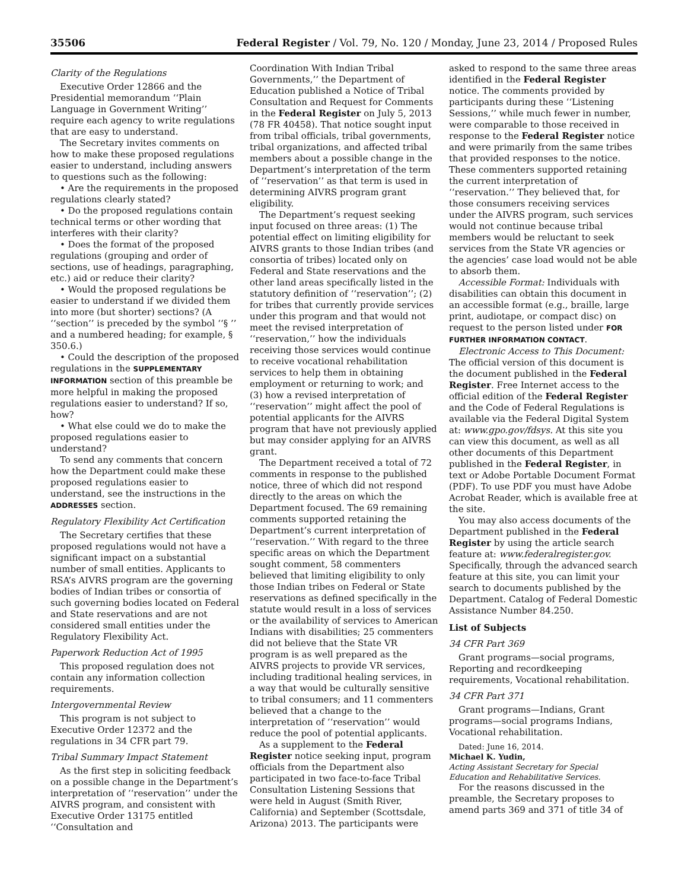35506 Federal Register / Vol. 79, No. 120 / Monday, June 23, 2014 / Proposed Rules
Clarity of the Regulations
Executive Order 12866 and the Presidential memorandum ‘‘Plain Language in Government Writing’’ require each agency to write regulations that are easy to understand.
The Secretary invites comments on how to make these proposed regulations easier to understand, including answers to questions such as the following:
• Are the requirements in the proposed regulations clearly stated?
• Do the proposed regulations contain technical terms or other wording that interferes with their clarity?
• Does the format of the proposed regulations (grouping and order of sections, use of headings, paragraphing, etc.) aid or reduce their clarity?
• Would the proposed regulations be easier to understand if we divided them into more (but shorter) sections? (A ‘‘section’’ is preceded by the symbol ‘‘§ ’’ and a numbered heading; for example, § 350.6.)
• Could the description of the proposed regulations in the SUPPLEMENTARY INFORMATION section of this preamble be more helpful in making the proposed regulations easier to understand? If so, how?
• What else could we do to make the proposed regulations easier to understand?
To send any comments that concern how the Department could make these proposed regulations easier to understand, see the instructions in the ADDRESSES section.
Regulatory Flexibility Act Certification
The Secretary certifies that these proposed regulations would not have a significant impact on a substantial number of small entities. Applicants to RSA’s AIVRS program are the governing bodies of Indian tribes or consortia of such governing bodies located on Federal and State reservations and are not considered small entities under the Regulatory Flexibility Act.
Paperwork Reduction Act of 1995
This proposed regulation does not contain any information collection requirements.
Intergovernmental Review
This program is not subject to Executive Order 12372 and the regulations in 34 CFR part 79.
Tribal Summary Impact Statement
As the first step in soliciting feedback on a possible change in the Department’s interpretation of ‘‘reservation’’ under the AIVRS program, and consistent with Executive Order 13175 entitled ‘‘Consultation and
Coordination With Indian Tribal Governments,’’ the Department of Education published a Notice of Tribal Consultation and Request for Comments in the Federal Register on July 5, 2013 (78 FR 40458). That notice sought input from tribal officials, tribal governments, tribal organizations, and affected tribal members about a possible change in the Department’s interpretation of the term of ‘‘reservation’’ as that term is used in determining AIVRS program grant eligibility.
The Department’s request seeking input focused on three areas: (1) The potential effect on limiting eligibility for AIVRS grants to those Indian tribes (and consortia of tribes) located only on Federal and State reservations and the other land areas specifically listed in the statutory definition of ‘‘reservation’’; (2) for tribes that currently provide services under this program and that would not meet the revised interpretation of ‘‘reservation,’’ how the individuals receiving those services would continue to receive vocational rehabilitation services to help them in obtaining employment or returning to work; and (3) how a revised interpretation of ‘‘reservation’’ might affect the pool of potential applicants for the AIVRS program that have not previously applied but may consider applying for an AIVRS grant.
The Department received a total of 72 comments in response to the published notice, three of which did not respond directly to the areas on which the Department focused. The 69 remaining comments supported retaining the Department’s current interpretation of ‘‘reservation.’’ With regard to the three specific areas on which the Department sought comment, 58 commenters believed that limiting eligibility to only those Indian tribes on Federal or State reservations as defined specifically in the statute would result in a loss of services or the availability of services to American Indians with disabilities; 25 commenters did not believe that the State VR program is as well prepared as the AIVRS projects to provide VR services, including traditional healing services, in a way that would be culturally sensitive to tribal consumers; and 11 commenters believed that a change to the interpretation of ‘‘reservation’’ would reduce the pool of potential applicants.
As a supplement to the Federal Register notice seeking input, program officials from the Department also participated in two face-to-face Tribal Consultation Listening Sessions that were held in August (Smith River, California) and September (Scottsdale, Arizona) 2013. The participants were
asked to respond to the same three areas identified in the Federal Register notice. The comments provided by participants during these ‘‘Listening Sessions,’’ while much fewer in number, were comparable to those received in response to the Federal Register notice and were primarily from the same tribes that provided responses to the notice. These commenters supported retaining the current interpretation of ‘‘reservation.’’ They believed that, for those consumers receiving services under the AIVRS program, such services would not continue because tribal members would be reluctant to seek services from the State VR agencies or the agencies’ case load would not be able to absorb them.
Accessible Format: Individuals with disabilities can obtain this document in an accessible format (e.g., braille, large print, audiotape, or compact disc) on request to the person listed under FOR FURTHER INFORMATION CONTACT.
Electronic Access to This Document: The official version of this document is the document published in the Federal Register. Free Internet access to the official edition of the Federal Register and the Code of Federal Regulations is available via the Federal Digital System at: www.gpo.gov/fdsys. At this site you can view this document, as well as all other documents of this Department published in the Federal Register, in text or Adobe Portable Document Format (PDF). To use PDF you must have Adobe Acrobat Reader, which is available free at the site.
You may also access documents of the Department published in the Federal Register by using the article search feature at: www.federalregister.gov. Specifically, through the advanced search feature at this site, you can limit your search to documents published by the Department. Catalog of Federal Domestic Assistance Number 84.250.
List of Subjects
34 CFR Part 369
Grant programs—social programs, Reporting and recordkeeping requirements, Vocational rehabilitation.
34 CFR Part 371
Grant programs—Indians, Grant programs—social programs Indians, Vocational rehabilitation.
Dated: June 16, 2014.
Michael K. Yudin,
Acting Assistant Secretary for Special Education and Rehabilitative Services.
For the reasons discussed in the preamble, the Secretary proposes to amend parts 369 and 371 of title 34 of